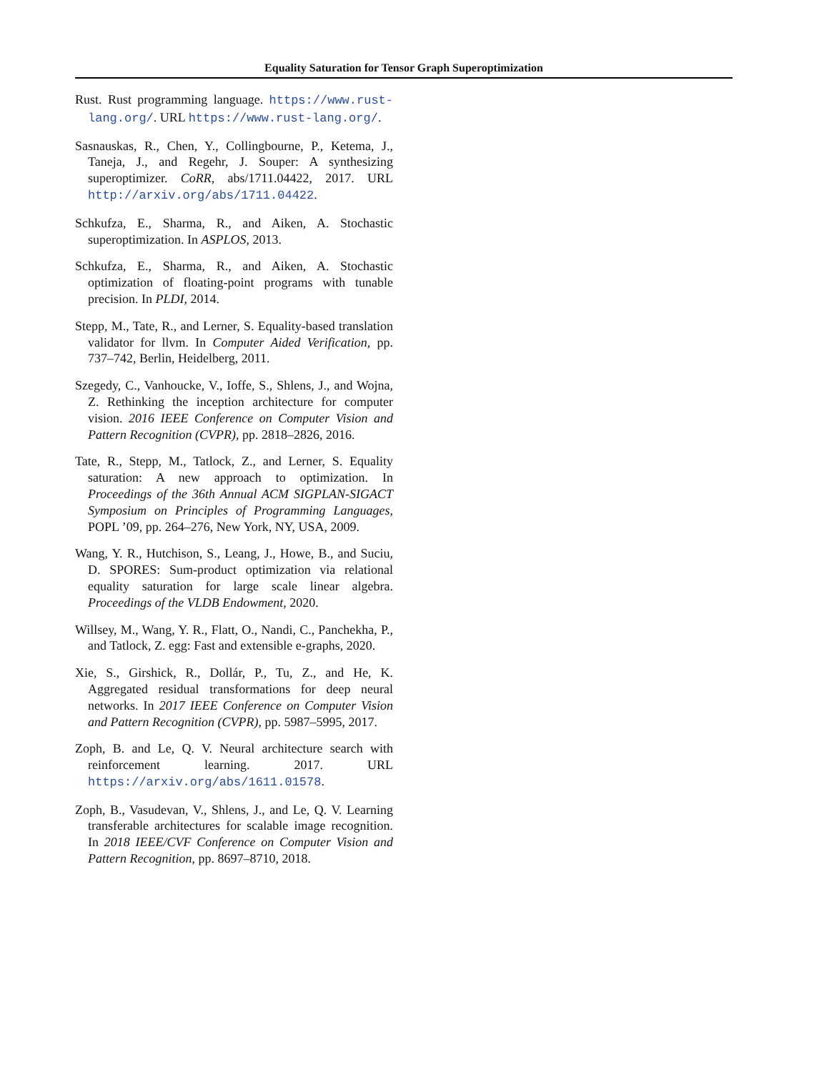Equality Saturation for Tensor Graph Superoptimization
Rust. Rust programming language. https://www.rust-lang.org/. URL https://www.rust-lang.org/.
Sasnauskas, R., Chen, Y., Collingbourne, P., Ketema, J., Taneja, J., and Regehr, J. Souper: A synthesizing superoptimizer. CoRR, abs/1711.04422, 2017. URL http://arxiv.org/abs/1711.04422.
Schkufza, E., Sharma, R., and Aiken, A. Stochastic superoptimization. In ASPLOS, 2013.
Schkufza, E., Sharma, R., and Aiken, A. Stochastic optimization of floating-point programs with tunable precision. In PLDI, 2014.
Stepp, M., Tate, R., and Lerner, S. Equality-based translation validator for llvm. In Computer Aided Verification, pp. 737–742, Berlin, Heidelberg, 2011.
Szegedy, C., Vanhoucke, V., Ioffe, S., Shlens, J., and Wojna, Z. Rethinking the inception architecture for computer vision. 2016 IEEE Conference on Computer Vision and Pattern Recognition (CVPR), pp. 2818–2826, 2016.
Tate, R., Stepp, M., Tatlock, Z., and Lerner, S. Equality saturation: A new approach to optimization. In Proceedings of the 36th Annual ACM SIGPLAN-SIGACT Symposium on Principles of Programming Languages, POPL ’09, pp. 264–276, New York, NY, USA, 2009.
Wang, Y. R., Hutchison, S., Leang, J., Howe, B., and Suciu, D. SPORES: Sum-product optimization via relational equality saturation for large scale linear algebra. Proceedings of the VLDB Endowment, 2020.
Willsey, M., Wang, Y. R., Flatt, O., Nandi, C., Panchekha, P., and Tatlock, Z. egg: Fast and extensible e-graphs, 2020.
Xie, S., Girshick, R., Dollár, P., Tu, Z., and He, K. Aggregated residual transformations for deep neural networks. In 2017 IEEE Conference on Computer Vision and Pattern Recognition (CVPR), pp. 5987–5995, 2017.
Zoph, B. and Le, Q. V. Neural architecture search with reinforcement learning. 2017. URL https://arxiv.org/abs/1611.01578.
Zoph, B., Vasudevan, V., Shlens, J., and Le, Q. V. Learning transferable architectures for scalable image recognition. In 2018 IEEE/CVF Conference on Computer Vision and Pattern Recognition, pp. 8697–8710, 2018.